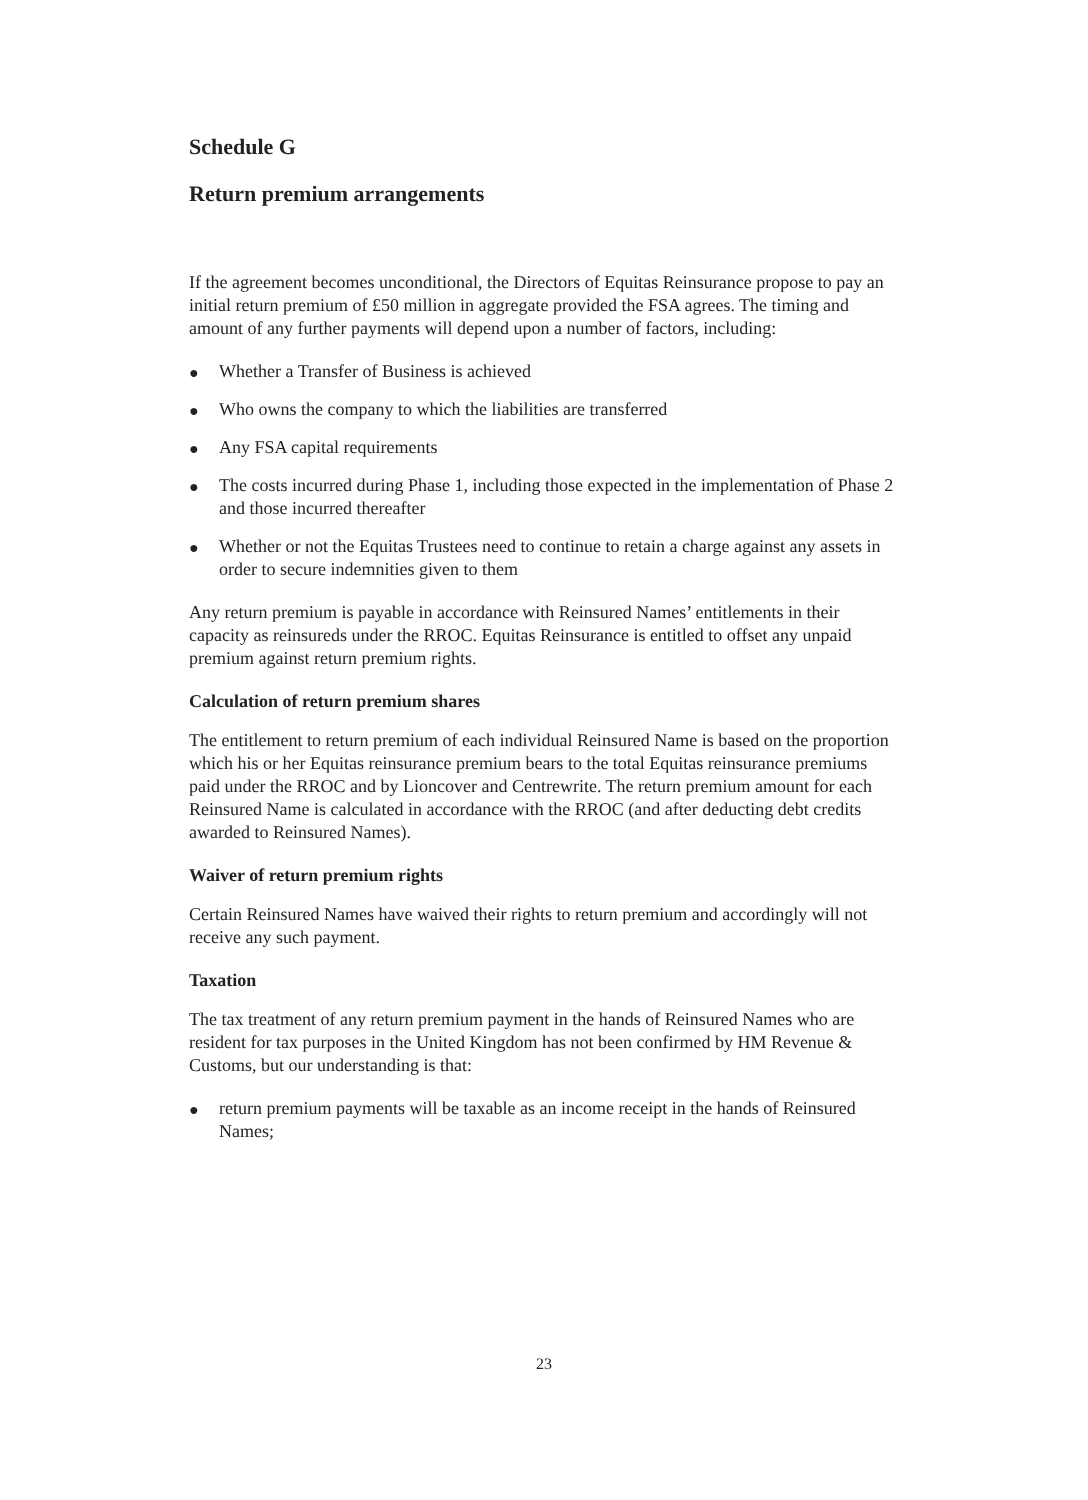Schedule G
Return premium arrangements
If the agreement becomes unconditional, the Directors of Equitas Reinsurance propose to pay an initial return premium of £50 million in aggregate provided the FSA agrees. The timing and amount of any further payments will depend upon a number of factors, including:
● Whether a Transfer of Business is achieved
● Who owns the company to which the liabilities are transferred
● Any FSA capital requirements
● The costs incurred during Phase 1, including those expected in the implementation of Phase 2 and those incurred thereafter
● Whether or not the Equitas Trustees need to continue to retain a charge against any assets in order to secure indemnities given to them
Any return premium is payable in accordance with Reinsured Names’ entitlements in their capacity as reinsureds under the RROC. Equitas Reinsurance is entitled to offset any unpaid premium against return premium rights.
Calculation of return premium shares
The entitlement to return premium of each individual Reinsured Name is based on the proportion which his or her Equitas reinsurance premium bears to the total Equitas reinsurance premiums paid under the RROC and by Lioncover and Centrewrite. The return premium amount for each Reinsured Name is calculated in accordance with the RROC (and after deducting debt credits awarded to Reinsured Names).
Waiver of return premium rights
Certain Reinsured Names have waived their rights to return premium and accordingly will not receive any such payment.
Taxation
The tax treatment of any return premium payment in the hands of Reinsured Names who are resident for tax purposes in the United Kingdom has not been confirmed by HM Revenue & Customs, but our understanding is that:
● return premium payments will be taxable as an income receipt in the hands of Reinsured Names;
23